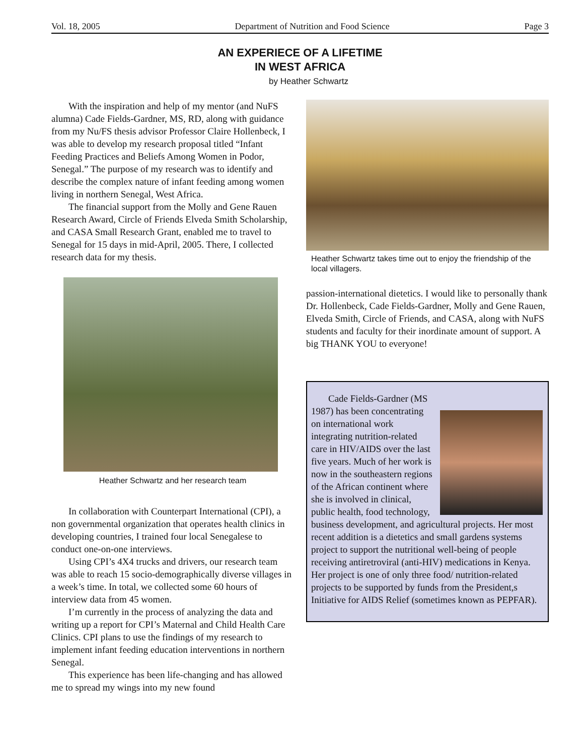Vol. 18, 2005 Department of Nutrition and Food Science Page 3
AN EXPERIECE OF A LIFETIME
IN WEST AFRICA
by Heather Schwartz
With the inspiration and help of my mentor (and NuFS alumna) Cade Fields-Gardner, MS, RD, along with guidance from my Nu/FS thesis advisor Professor Claire Hollenbeck, I was able to develop my research proposal titled “Infant Feeding Practices and Beliefs Among Women in Podor, Senegal.” The purpose of my research was to identify and describe the complex nature of infant feeding among women living in northern Senegal, West Africa.
The financial support from the Molly and Gene Rauen Research Award, Circle of Friends Elveda Smith Scholarship, and CASA Small Research Grant, enabled me to travel to Senegal for 15 days in mid-April, 2005. There, I collected research data for my thesis.
Heather Schwartz and her research team
In collaboration with Counterpart International (CPI), a non governmental organization that operates health clinics in developing countries, I trained four local Senegalese to conduct one-on-one interviews.
Using CPI’s 4X4 trucks and drivers, our research team was able to reach 15 socio-demographically diverse villages in a week’s time. In total, we collected some 60 hours of interview data from 45 women.
I’m currently in the process of analyzing the data and writing up a report for CPI’s Maternal and Child Health Care Clinics. CPI plans to use the findings of my research to implement infant feeding education interventions in northern Senegal.
This experience has been life-changing and has allowed me to spread my wings into my new found
Heather Schwartz takes time out to enjoy the friendship of the local villagers.
passion-international dietetics. I would like to personally thank Dr. Hollenbeck, Cade Fields-Gardner, Molly and Gene Rauen, Elveda Smith, Circle of Friends, and CASA, along with NuFS students and faculty for their inordinate amount of support. A big THANK YOU to everyone!
Cade Fields-Gardner (MS 1987) has been concentrating on international work integrating nutrition-related care in HIV/AIDS over the last five years. Much of her work is now in the southeastern regions of the African continent where she is involved in clinical, public health, food technology, business development, and agricultural projects. Her most recent addition is a dietetics and small gardens systems project to support the nutritional well-being of people receiving antiretroviral (anti-HIV) medications in Kenya. Her project is one of only three food/ nutrition-related projects to be supported by funds from the President,s Initiative for AIDS Relief (sometimes known as PEPFAR).